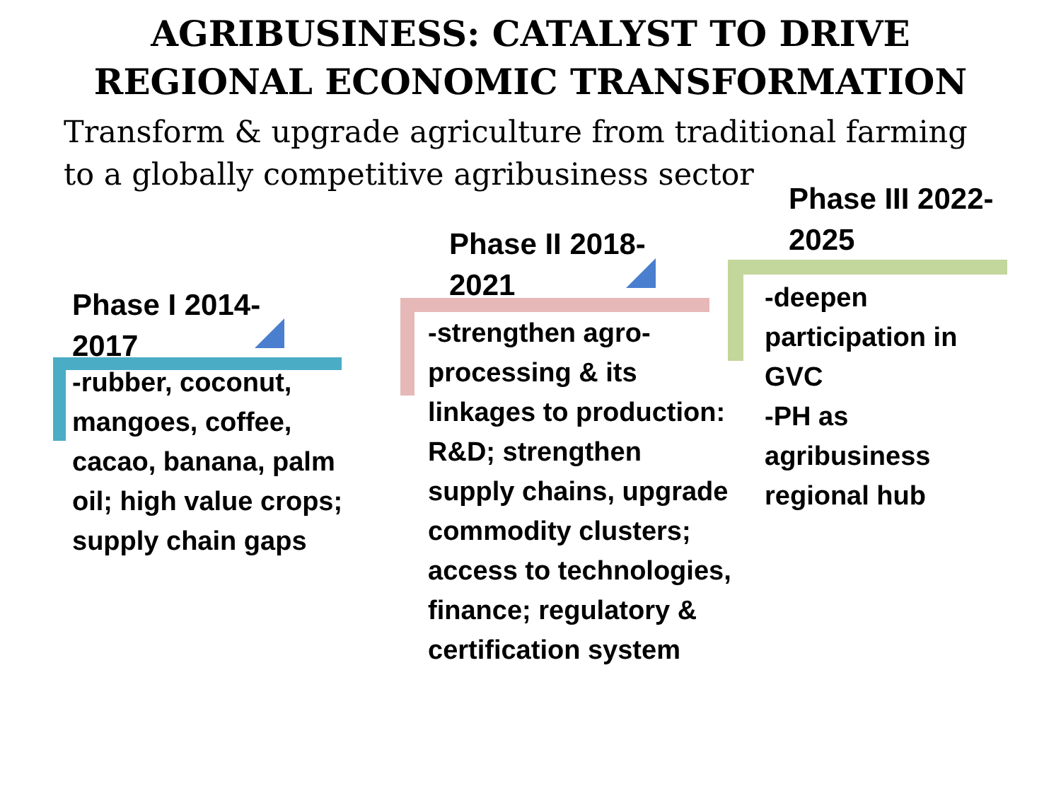AGRIBUSINESS: CATALYST TO DRIVE
REGIONAL ECONOMIC TRANSFORMATION
Transform & upgrade agriculture from traditional farming
to a globally competitive agribusiness sector
Phase I 2014-
2017
-rubber, coconut, mangoes, coffee, cacao, banana, palm oil; high value crops; supply chain gaps
Phase II 2018-
2021
-strengthen agro-processing & its linkages to production: R&D; strengthen supply chains, upgrade commodity clusters; access to technologies, finance; regulatory & certification system
Phase III 2022-
2025
-deepen participation in GVC
-PH as agribusiness regional hub